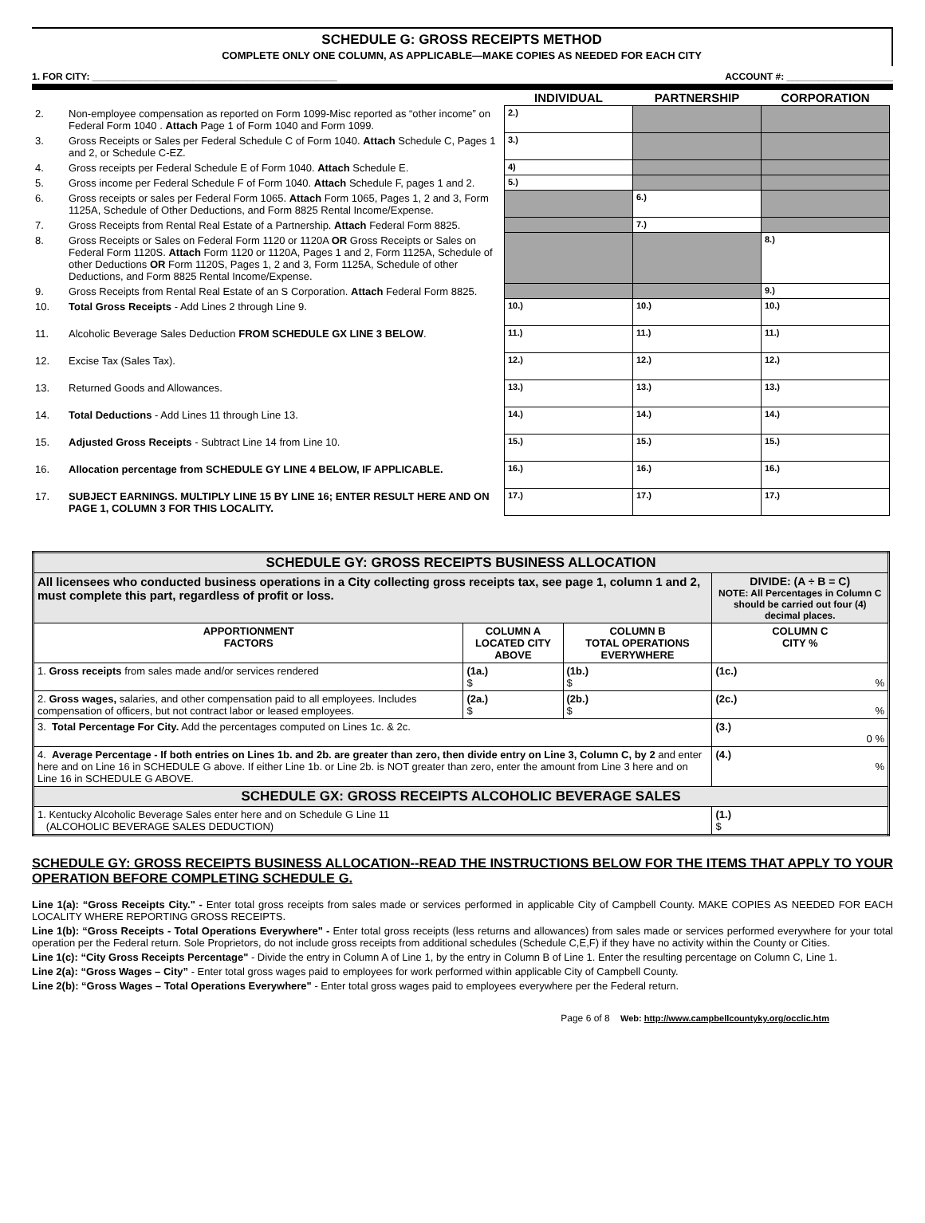SCHEDULE G: GROSS RECEIPTS METHOD
COMPLETE ONLY ONE COLUMN, AS APPLICABLE—MAKE COPIES AS NEEDED FOR EACH CITY
1. FOR CITY: ______________________________________________ ACCOUNT #: ____________________
| | | INDIVIDUAL | PARTNERSHIP | CORPORATION |
| 2. | Non-employee compensation as reported on Form 1099-Misc reported as “other income” on Federal Form 1040 . Attach Page 1 of Form 1040 and Form 1099. | 2.) | | |
| 3. | Gross Receipts or Sales per Federal Schedule C of Form 1040. Attach Schedule C, Pages 1 and 2, or Schedule C-EZ. | 3.) | | |
| 4. | Gross receipts per Federal Schedule E of Form 1040. Attach Schedule E. | 4) | | |
| 5. | Gross income per Federal Schedule F of Form 1040. Attach Schedule F, pages 1 and 2. | 5.) | | |
| 6. | Gross receipts or sales per Federal Form 1065. Attach Form 1065, Pages 1, 2 and 3, Form 1125A, Schedule of Other Deductions, and Form 8825 Rental Income/Expense. | | 6.) | |
| 7. | Gross Receipts from Rental Real Estate of a Partnership. Attach Federal Form 8825. | | 7.) | |
| 8. | Gross Receipts or Sales on Federal Form 1120 or 1120A OR Gross Receipts or Sales on Federal Form 1120S. Attach Form 1120 or 1120A, Pages 1 and 2, Form 1125A, Schedule of other Deductions OR Form 1120S, Pages 1, 2 and 3, Form 1125A, Schedule of other Deductions, and Form 8825 Rental Income/Expense. | | | 8.) |
| 9. | Gross Receipts from Rental Real Estate of an S Corporation. Attach Federal Form 8825. | | | 9.) |
| 10. | Total Gross Receipts - Add Lines 2 through Line 9. | 10.) | 10.) | 10.) |
| 11. | Alcoholic Beverage Sales Deduction FROM SCHEDULE GX LINE 3 BELOW . | 11.) | 11.) | 11.) |
| 12. | Excise Tax (Sales Tax). | 12.) | 12.) | 12.) |
| 13. | Returned Goods and Allowances. | 13.) | 13.) | 13.) |
| 14. | Total Deductions - Add Lines 11 through Line 13. | 14.) | 14.) | 14.) |
| 15. | Adjusted Gross Receipts - Subtract Line 14 from Line 10. | 15.) | 15.) | 15.) |
| 16. | Allocation percentage from SCHEDULE GY LINE 4 BELOW, IF APPLICABLE. | 16.) | 16.) | 16.) |
| 17. | SUBJECT EARNINGS. MULTIPLY LINE 15 BY LINE 16; ENTER RESULT HERE AND ON PAGE 1, COLUMN 3 FOR THIS LOCALITY. | 17.) | 17.) | 17.) |
| SCHEDULE GY: GROSS RECEIPTS BUSINESS ALLOCATION | | | |
| All licensees who conducted business operations in a City collecting gross receipts tax, see page 1, column 1 and 2, must complete this part, regardless of profit or loss. | | | DIVIDE: (A ÷ B = C) NOTE: All Percentages in Column C should be carried out four (4) decimal places. |
| APPORTIONMENT FACTORS | COLUMN A LOCATED CITY ABOVE | COLUMN B TOTAL OPERATIONS EVERYWHERE | COLUMN C CITY % |
| 1. Gross receipts from sales made and/or services rendered | (1a.) $ | (1b.) $ | (1c.) % |
| 2. Gross wages, salaries, and other compensation paid to all employees. Includes compensation of officers, but not contract labor or leased employees. | (2a.) $ | (2b.) $ | (2c.) % |
| 3. Total Percentage For City. Add the percentages computed on Lines 1c. & 2c. | | | (3.) 0 % |
| 4. Average Percentage - If both entries on Lines 1b. and 2b. are greater than zero, then divide entry on Line 3, Column C, by 2 and enter here and on Line 16 in SCHEDULE G above. If either Line 1b. or Line 2b. is NOT greater than zero, enter the amount from Line 3 here and on Line 16 in SCHEDULE G ABOVE. | | | (4.) % |
| SCHEDULE GX: GROSS RECEIPTS ALCOHOLIC BEVERAGE SALES | | | |
| 1. Kentucky Alcoholic Beverage Sales enter here and on Schedule G Line 11 (ALCOHOLIC BEVERAGE SALES DEDUCTION) | | | (1.) $ |
SCHEDULE GY: GROSS RECEIPTS BUSINESS ALLOCATION--READ THE INSTRUCTIONS BELOW FOR THE ITEMS THAT APPLY TO YOUR OPERATION BEFORE COMPLETING SCHEDULE G.
Line 1(a): “Gross Receipts City." - Enter total gross receipts from sales made or services performed in applicable City of Campbell County. MAKE COPIES AS NEEDED FOR EACH LOCALITY WHERE REPORTING GROSS RECEIPTS.
Line 1(b): “Gross Receipts - Total Operations Everywhere" - Enter total gross receipts (less returns and allowances) from sales made or services performed everywhere for your total operation per the Federal return. Sole Proprietors, do not include gross receipts from additional schedules (Schedule C,E,F) if they have no activity within the County or Cities.
Line 1(c): “City Gross Receipts Percentage" - Divide the entry in Column A of Line 1, by the entry in Column B of Line 1. Enter the resulting percentage on Column C, Line 1.
Line 2(a): “Gross Wages – City” - Enter total gross wages paid to employees for work performed within applicable City of Campbell County.
Line 2(b): “Gross Wages – Total Operations Everywhere" - Enter total gross wages paid to employees everywhere per the Federal return.
Page 6 of 8 Web: http://www.campbellcountyky.org/occlic.htm